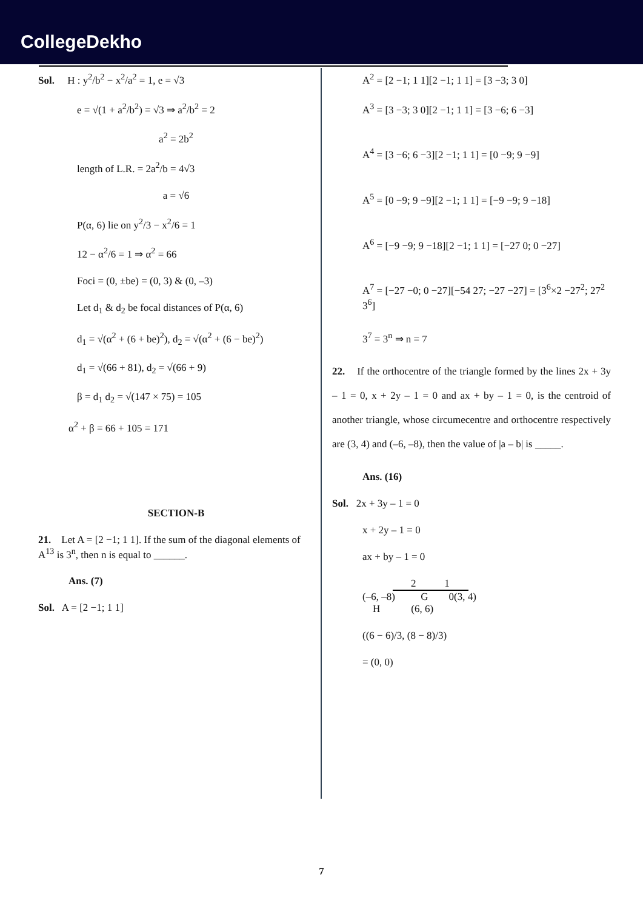CollegeDekho
Sol. H : y<sup>2</sup>/b<sup>2</sup> − x<sup>2</sup>/a<sup>2</sup> = 1, e = √3
e = √(1 + a<sup>2</sup>/b<sup>2</sup>) = √3 ⇒ a<sup>2</sup>/b<sup>2</sup> = 2
a<sup>2</sup> = 2b<sup>2</sup>
length of L.R. = 2a<sup>2</sup>/b = 4√3
a = √6
P(α, 6) lie on y<sup>2</sup>/3 − x<sup>2</sup>/6 = 1
12 − α<sup>2</sup>/6 = 1 ⇒ α<sup>2</sup> = 66
Foci = (0, ±be) = (0, 3) & (0, –3)
Let d<sub>1</sub> & d<sub>2</sub> be focal distances of P(α, 6)
d<sub>1</sub> = √(α<sup>2</sup> + (6 + be)<sup>2</sup>), d<sub>2</sub> = √(α<sup>2</sup> + (6 − be)<sup>2</sup>)
d<sub>1</sub> = √(66 + 81), d<sub>2</sub> = √(66 + 9)
β = d<sub>1</sub> d<sub>2</sub> = √(147 × 75) = 105
α<sup>2</sup> + β = 66 + 105 = 171
SECTION-B
21. Let A = [2 −1; 1 1]. If the sum of the diagonal elements of A<sup>13</sup> is 3<sup>n</sup>, then n is equal to ______.
Ans. (7)
Sol. A = [2 −1; 1 1]
A<sup>2</sup> = [2 −1; 1 1][2 −1; 1 1] = [3 −3; 3 0]
A<sup>3</sup> = [3 −3; 3 0][2 −1; 1 1] = [3 −6; 6 −3]
A<sup>4</sup> = [3 −6; 6 −3][2 −1; 1 1] = [0 −9; 9 −9]
A<sup>5</sup> = [0 −9; 9 −9][2 −1; 1 1] = [−9 −9; 9 −18]
A<sup>6</sup> = [−9 −9; 9 −18][2 −1; 1 1] = [−27 0; 0 −27]
A<sup>7</sup> = [−27 −0; 0 −27][−54 27; −27 −27] = [3<sup>6</sup>×2 −27<sup>2</sup>; 27<sup>2</sup> 3<sup>6</sup>]
3<sup>7</sup> = 3<sup>n</sup> ⇒ n = 7
22. If the orthocentre of the triangle formed by the lines 2x + 3y – 1 = 0, x + 2y – 1 = 0 and ax + by – 1 = 0, is the centroid of another triangle, whose circumecentre and orthocentre respectively are (3, 4) and (–6, –8), then the value of |a – b| is _____.
Ans. (16)
Sol. 2x + 3y – 1 = 0
x + 2y – 1 = 0
ax + by – 1 = 0
2 1
(–6, –8) G 0(3, 4)
H (6, 6)
((6 − 6)/3, (8 − 8)/3)
= (0, 0)
7